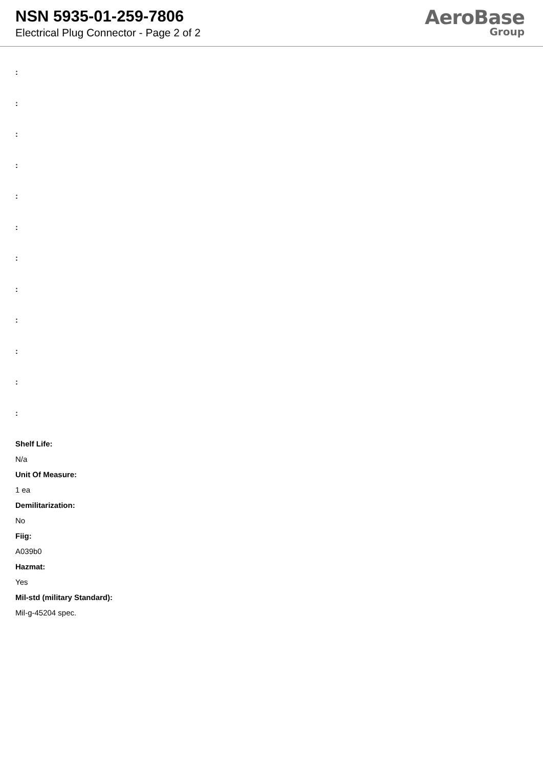NSN 5935-01-259-7806
Electrical Plug Connector - Page 2 of 2
AeroBase
Group
:
:
:
:
:
:
:
:
:
:
:
:
Shelf Life:
N/a
Unit Of Measure:
1 ea
Demilitarization:
No
Fiig:
A039b0
Hazmat:
Yes
Mil-std (military Standard):
Mil-g-45204 spec.